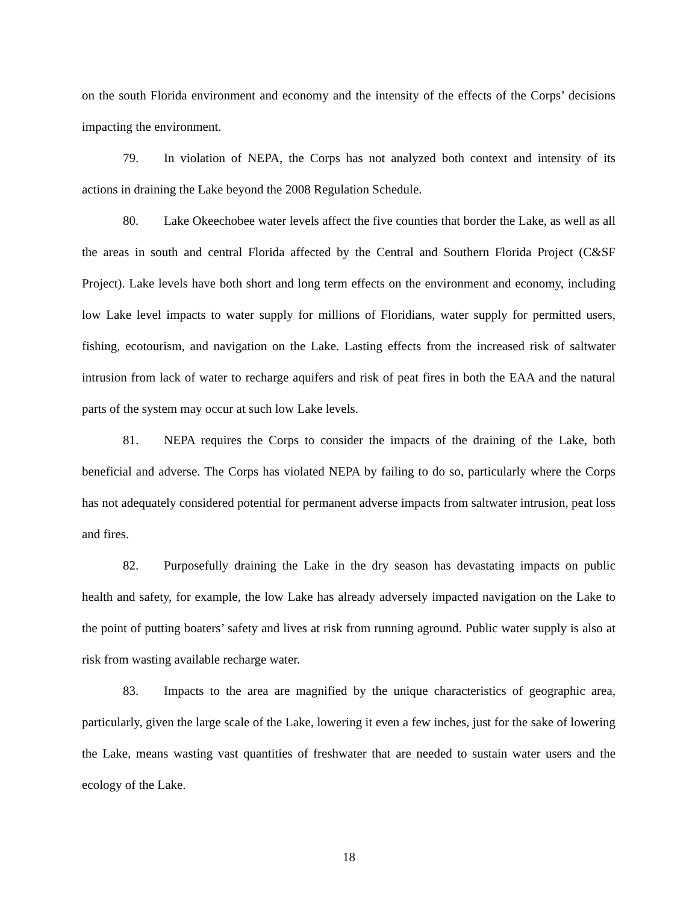on the south Florida environment and economy and the intensity of the effects of the Corps’ decisions impacting the environment.
79. In violation of NEPA, the Corps has not analyzed both context and intensity of its actions in draining the Lake beyond the 2008 Regulation Schedule.
80. Lake Okeechobee water levels affect the five counties that border the Lake, as well as all the areas in south and central Florida affected by the Central and Southern Florida Project (C&SF Project). Lake levels have both short and long term effects on the environment and economy, including low Lake level impacts to water supply for millions of Floridians, water supply for permitted users, fishing, ecotourism, and navigation on the Lake. Lasting effects from the increased risk of saltwater intrusion from lack of water to recharge aquifers and risk of peat fires in both the EAA and the natural parts of the system may occur at such low Lake levels.
81. NEPA requires the Corps to consider the impacts of the draining of the Lake, both beneficial and adverse. The Corps has violated NEPA by failing to do so, particularly where the Corps has not adequately considered potential for permanent adverse impacts from saltwater intrusion, peat loss and fires.
82. Purposefully draining the Lake in the dry season has devastating impacts on public health and safety, for example, the low Lake has already adversely impacted navigation on the Lake to the point of putting boaters’ safety and lives at risk from running aground. Public water supply is also at risk from wasting available recharge water.
83. Impacts to the area are magnified by the unique characteristics of geographic area, particularly, given the large scale of the Lake, lowering it even a few inches, just for the sake of lowering the Lake, means wasting vast quantities of freshwater that are needed to sustain water users and the ecology of the Lake.
18